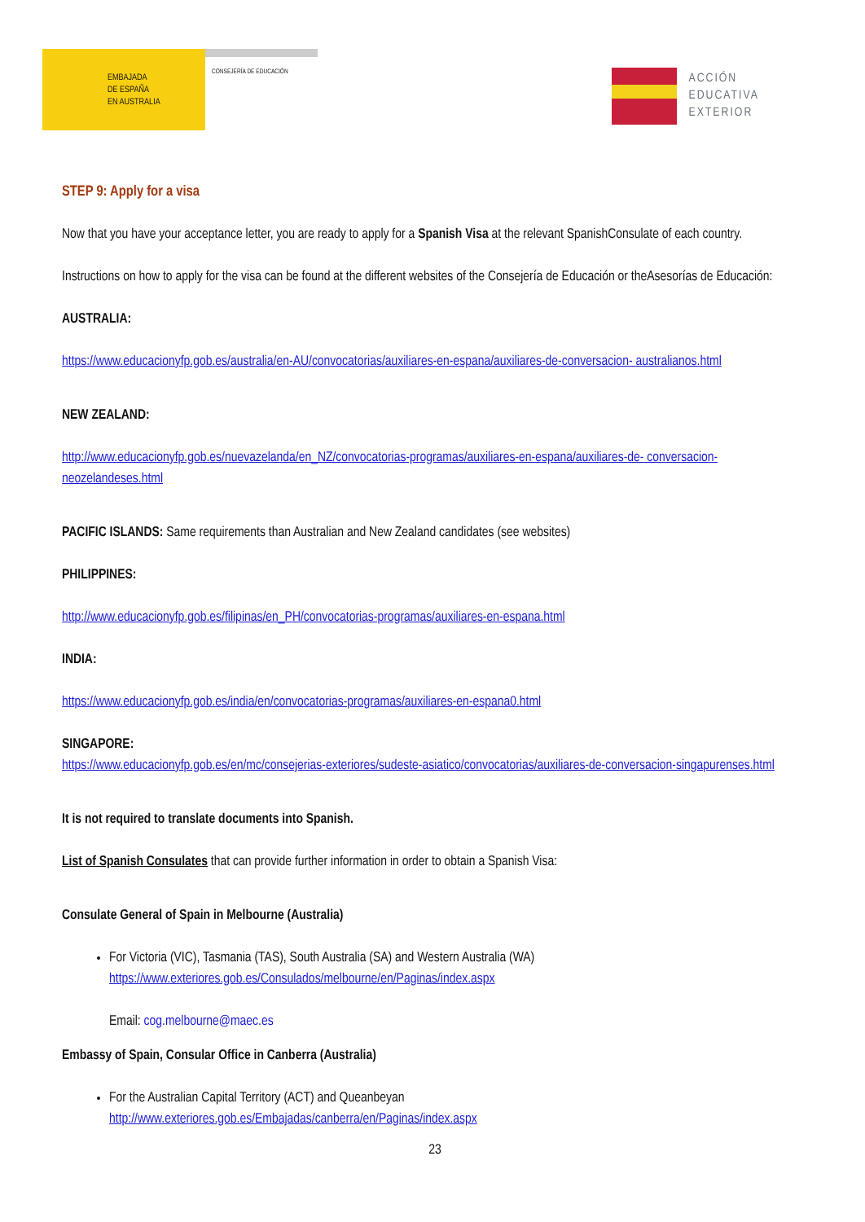EMBAJADA
DE ESPAÑA
EN AUSTRALIA
CONSEJERÍA DE EDUCACIÓN
ACCIÓN
EDUCATIVA
EXTERIOR
STEP 9: Apply for a visa
Now that you have your acceptance letter, you are ready to apply for a Spanish Visa at the relevant SpanishConsulate of each country.
Instructions on how to apply for the visa can be found at the different websites of the Consejería de Educación or theAsesorías de Educación:
AUSTRALIA:
https://www.educacionyfp.gob.es/australia/en-AU/convocatorias/auxiliares-en-espana/auxiliares-de-conversacion- australianos.html
NEW ZEALAND:
http://www.educacionyfp.gob.es/nuevazelanda/en_NZ/convocatorias-programas/auxiliares-en-espana/auxiliares-de- conversacion-neozelandeses.html
PACIFIC ISLANDS: Same requirements than Australian and New Zealand candidates (see websites)
PHILIPPINES:
http://www.educacionyfp.gob.es/filipinas/en_PH/convocatorias-programas/auxiliares-en-espana.html
INDIA:
https://www.educacionyfp.gob.es/india/en/convocatorias-programas/auxiliares-en-espana0.html
SINGAPORE:
https://www.educacionyfp.gob.es/en/mc/consejerias-exteriores/sudeste-asiatico/convocatorias/auxiliares-de-conversacion-singapurenses.html
It is not required to translate documents into Spanish.
List of Spanish Consulates that can provide further information in order to obtain a Spanish Visa:
Consulate General of Spain in Melbourne (Australia)
For Victoria (VIC), Tasmania (TAS), South Australia (SA) and Western Australia (WA)
https://www.exteriores.gob.es/Consulados/melbourne/en/Paginas/index.aspx
Email: cog.melbourne@maec.es
Embassy of Spain, Consular Office in Canberra (Australia)
For the Australian Capital Territory (ACT) and Queanbeyan
http://www.exteriores.gob.es/Embajadas/canberra/en/Paginas/index.aspx
23